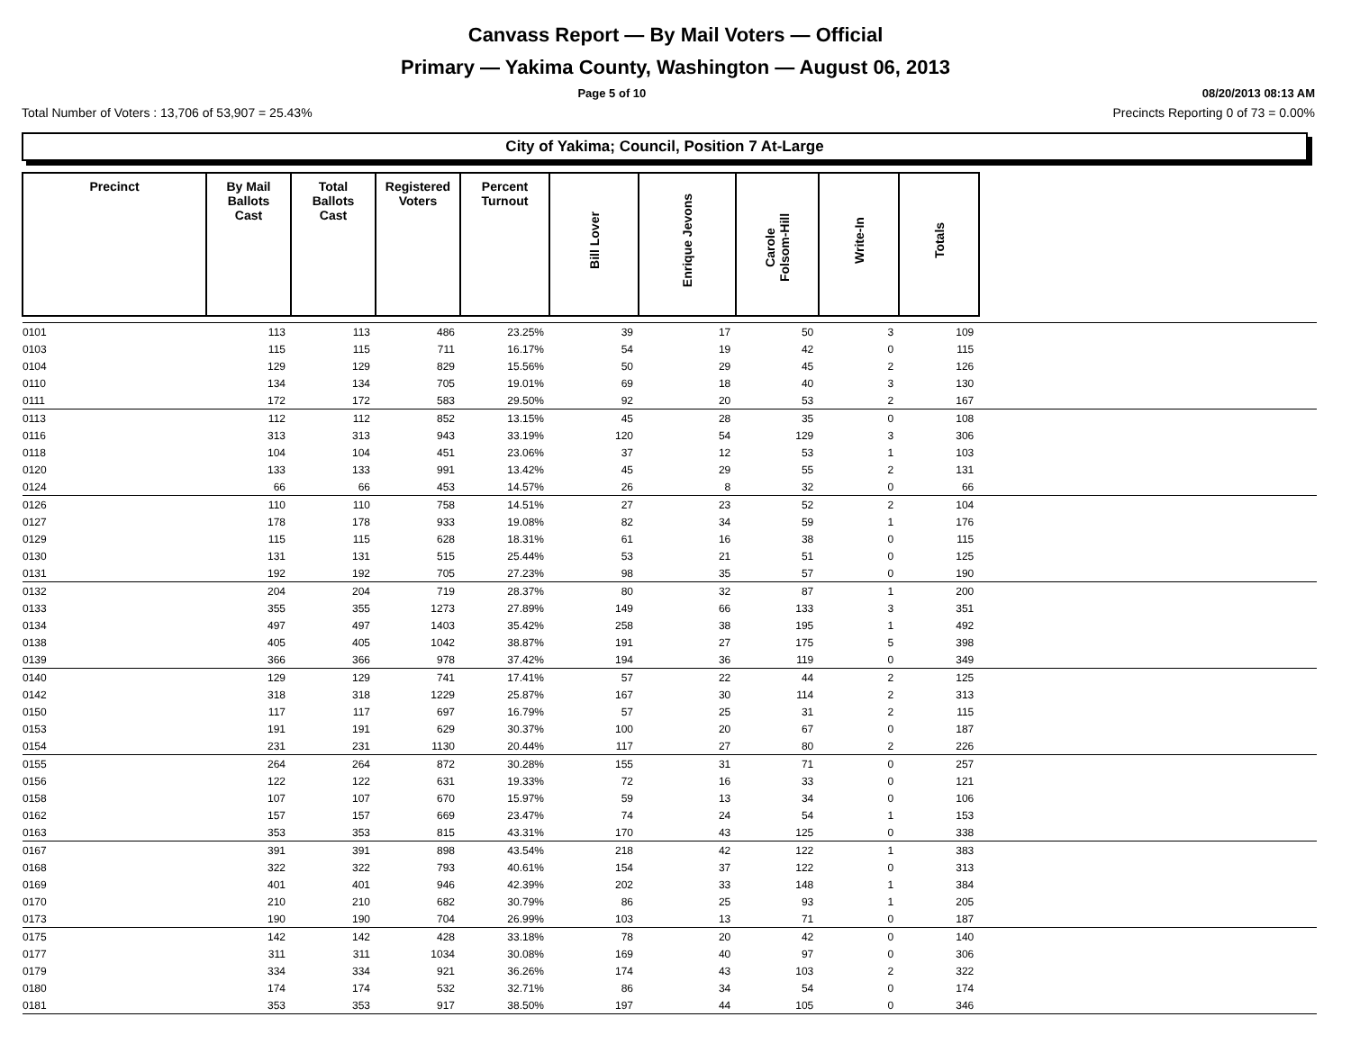Canvass Report — By Mail Voters — Official
Primary — Yakima County, Washington — August 06, 2013
Page 5 of 10 08/20/2013 08:13 AM
Total Number of Voters : 13,706 of 53,907 = 25.43% Precincts Reporting 0 of 73 = 0.00%
City of Yakima; Council, Position 7 At-Large
| Precinct | By Mail Ballots Cast | Total Ballots Cast | Registered Voters | Percent Turnout | Bill Lover | Enrique Jevons | Carole Folsom-Hill | Write-In | Totals | |
| --- | --- | --- | --- | --- | --- | --- | --- | --- | --- | --- |
| 0101 | 113 | 113 | 486 | 23.25% | 39 | 17 | 50 | 3 | 109 | |
| 0103 | 115 | 115 | 711 | 16.17% | 54 | 19 | 42 | 0 | 115 | |
| 0104 | 129 | 129 | 829 | 15.56% | 50 | 29 | 45 | 2 | 126 | |
| 0110 | 134 | 134 | 705 | 19.01% | 69 | 18 | 40 | 3 | 130 | |
| 0111 | 172 | 172 | 583 | 29.50% | 92 | 20 | 53 | 2 | 167 | |
| 0113 | 112 | 112 | 852 | 13.15% | 45 | 28 | 35 | 0 | 108 | |
| 0116 | 313 | 313 | 943 | 33.19% | 120 | 54 | 129 | 3 | 306 | |
| 0118 | 104 | 104 | 451 | 23.06% | 37 | 12 | 53 | 1 | 103 | |
| 0120 | 133 | 133 | 991 | 13.42% | 45 | 29 | 55 | 2 | 131 | |
| 0124 | 66 | 66 | 453 | 14.57% | 26 | 8 | 32 | 0 | 66 | |
| 0126 | 110 | 110 | 758 | 14.51% | 27 | 23 | 52 | 2 | 104 | |
| 0127 | 178 | 178 | 933 | 19.08% | 82 | 34 | 59 | 1 | 176 | |
| 0129 | 115 | 115 | 628 | 18.31% | 61 | 16 | 38 | 0 | 115 | |
| 0130 | 131 | 131 | 515 | 25.44% | 53 | 21 | 51 | 0 | 125 | |
| 0131 | 192 | 192 | 705 | 27.23% | 98 | 35 | 57 | 0 | 190 | |
| 0132 | 204 | 204 | 719 | 28.37% | 80 | 32 | 87 | 1 | 200 | |
| 0133 | 355 | 355 | 1273 | 27.89% | 149 | 66 | 133 | 3 | 351 | |
| 0134 | 497 | 497 | 1403 | 35.42% | 258 | 38 | 195 | 1 | 492 | |
| 0138 | 405 | 405 | 1042 | 38.87% | 191 | 27 | 175 | 5 | 398 | |
| 0139 | 366 | 366 | 978 | 37.42% | 194 | 36 | 119 | 0 | 349 | |
| 0140 | 129 | 129 | 741 | 17.41% | 57 | 22 | 44 | 2 | 125 | |
| 0142 | 318 | 318 | 1229 | 25.87% | 167 | 30 | 114 | 2 | 313 | |
| 0150 | 117 | 117 | 697 | 16.79% | 57 | 25 | 31 | 2 | 115 | |
| 0153 | 191 | 191 | 629 | 30.37% | 100 | 20 | 67 | 0 | 187 | |
| 0154 | 231 | 231 | 1130 | 20.44% | 117 | 27 | 80 | 2 | 226 | |
| 0155 | 264 | 264 | 872 | 30.28% | 155 | 31 | 71 | 0 | 257 | |
| 0156 | 122 | 122 | 631 | 19.33% | 72 | 16 | 33 | 0 | 121 | |
| 0158 | 107 | 107 | 670 | 15.97% | 59 | 13 | 34 | 0 | 106 | |
| 0162 | 157 | 157 | 669 | 23.47% | 74 | 24 | 54 | 1 | 153 | |
| 0163 | 353 | 353 | 815 | 43.31% | 170 | 43 | 125 | 0 | 338 | |
| 0167 | 391 | 391 | 898 | 43.54% | 218 | 42 | 122 | 1 | 383 | |
| 0168 | 322 | 322 | 793 | 40.61% | 154 | 37 | 122 | 0 | 313 | |
| 0169 | 401 | 401 | 946 | 42.39% | 202 | 33 | 148 | 1 | 384 | |
| 0170 | 210 | 210 | 682 | 30.79% | 86 | 25 | 93 | 1 | 205 | |
| 0173 | 190 | 190 | 704 | 26.99% | 103 | 13 | 71 | 0 | 187 | |
| 0175 | 142 | 142 | 428 | 33.18% | 78 | 20 | 42 | 0 | 140 | |
| 0177 | 311 | 311 | 1034 | 30.08% | 169 | 40 | 97 | 0 | 306 | |
| 0179 | 334 | 334 | 921 | 36.26% | 174 | 43 | 103 | 2 | 322 | |
| 0180 | 174 | 174 | 532 | 32.71% | 86 | 34 | 54 | 0 | 174 | |
| 0181 | 353 | 353 | 917 | 38.50% | 197 | 44 | 105 | 0 | 346 | |